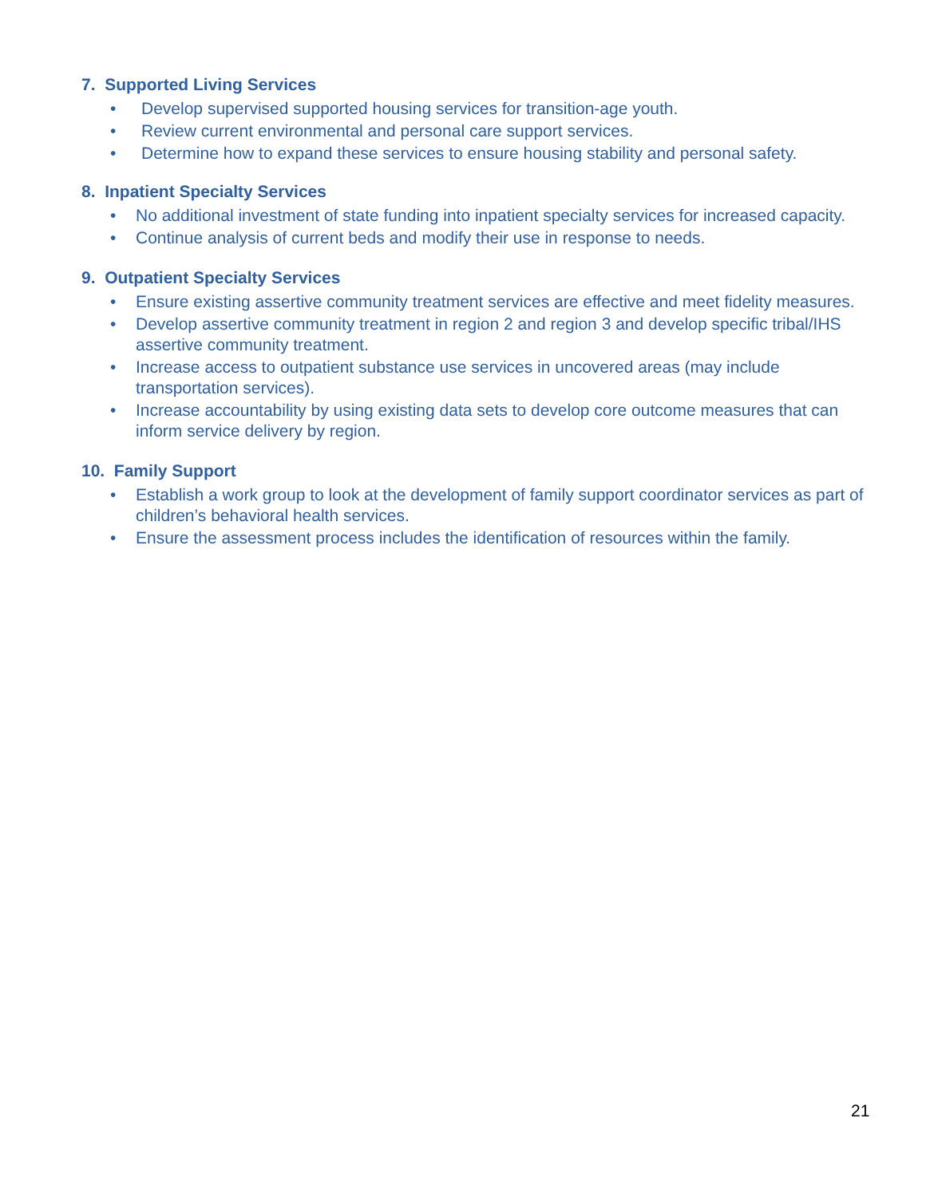7. Supported Living Services
• Develop supervised supported housing services for transition-age youth.
• Review current environmental and personal care support services.
• Determine how to expand these services to ensure housing stability and personal safety.
8. Inpatient Specialty Services
• No additional investment of state funding into inpatient specialty services for increased capacity.
• Continue analysis of current beds and modify their use in response to needs.
9. Outpatient Specialty Services
• Ensure existing assertive community treatment services are effective and meet fidelity measures.
• Develop assertive community treatment in region 2 and region 3 and develop specific tribal/IHS assertive community treatment.
• Increase access to outpatient substance use services in uncovered areas (may include transportation services).
• Increase accountability by using existing data sets to develop core outcome measures that can inform service delivery by region.
10. Family Support
• Establish a work group to look at the development of family support coordinator services as part of children’s behavioral health services.
• Ensure the assessment process includes the identification of resources within the family.
21